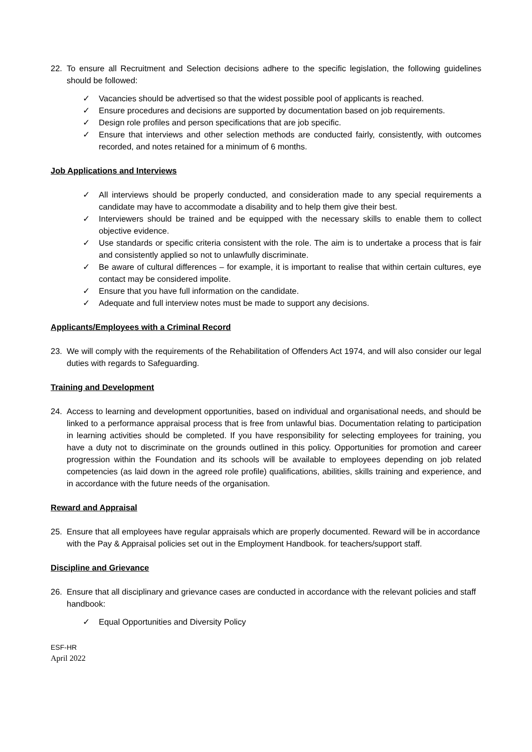22. To ensure all Recruitment and Selection decisions adhere to the specific legislation, the following guidelines should be followed:
✓ Vacancies should be advertised so that the widest possible pool of applicants is reached.
✓ Ensure procedures and decisions are supported by documentation based on job requirements.
✓ Design role profiles and person specifications that are job specific.
✓ Ensure that interviews and other selection methods are conducted fairly, consistently, with outcomes recorded, and notes retained for a minimum of 6 months.
Job Applications and Interviews
✓ All interviews should be properly conducted, and consideration made to any special requirements a candidate may have to accommodate a disability and to help them give their best.
✓ Interviewers should be trained and be equipped with the necessary skills to enable them to collect objective evidence.
✓ Use standards or specific criteria consistent with the role. The aim is to undertake a process that is fair and consistently applied so not to unlawfully discriminate.
✓ Be aware of cultural differences – for example, it is important to realise that within certain cultures, eye contact may be considered impolite.
✓ Ensure that you have full information on the candidate.
✓ Adequate and full interview notes must be made to support any decisions.
Applicants/Employees with a Criminal Record
23. We will comply with the requirements of the Rehabilitation of Offenders Act 1974, and will also consider our legal duties with regards to Safeguarding.
Training and Development
24. Access to learning and development opportunities, based on individual and organisational needs, and should be linked to a performance appraisal process that is free from unlawful bias. Documentation relating to participation in learning activities should be completed. If you have responsibility for selecting employees for training, you have a duty not to discriminate on the grounds outlined in this policy. Opportunities for promotion and career progression within the Foundation and its schools will be available to employees depending on job related competencies (as laid down in the agreed role profile) qualifications, abilities, skills training and experience, and in accordance with the future needs of the organisation.
Reward and Appraisal
25. Ensure that all employees have regular appraisals which are properly documented. Reward will be in accordance with the Pay & Appraisal policies set out in the Employment Handbook. for teachers/support staff.
Discipline and Grievance
26. Ensure that all disciplinary and grievance cases are conducted in accordance with the relevant policies and staff handbook:
✓ Equal Opportunities and Diversity Policy
ESF-HR
April 2022